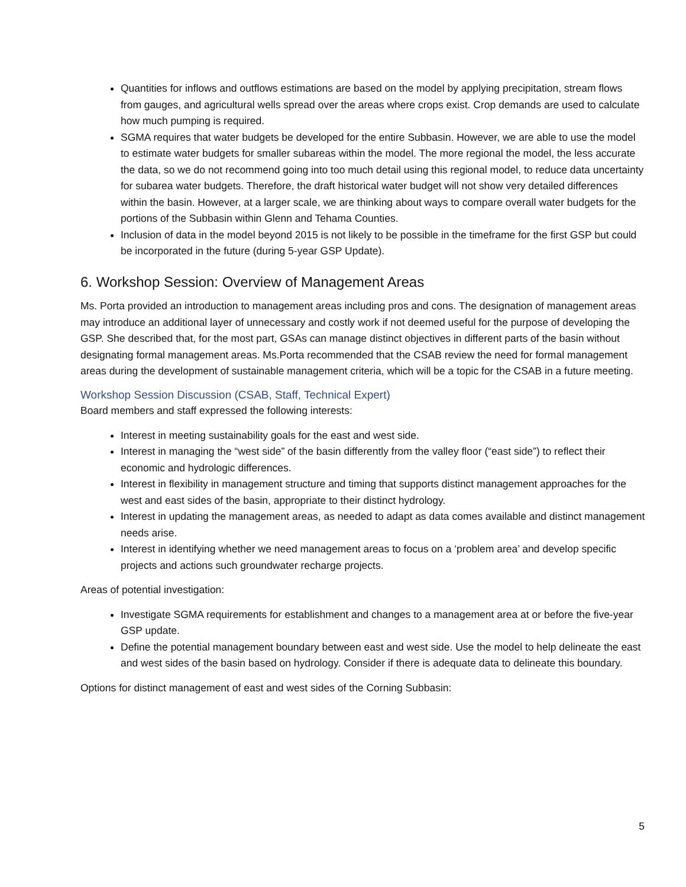Quantities for inflows and outflows estimations are based on the model by applying precipitation, stream flows from gauges, and agricultural wells spread over the areas where crops exist. Crop demands are used to calculate how much pumping is required.
SGMA requires that water budgets be developed for the entire Subbasin. However, we are able to use the model to estimate water budgets for smaller subareas within the model. The more regional the model, the less accurate the data, so we do not recommend going into too much detail using this regional model, to reduce data uncertainty for subarea water budgets. Therefore, the draft historical water budget will not show very detailed differences within the basin. However, at a larger scale, we are thinking about ways to compare overall water budgets for the portions of the Subbasin within Glenn and Tehama Counties.
Inclusion of data in the model beyond 2015 is not likely to be possible in the timeframe for the first GSP but could be incorporated in the future (during 5-year GSP Update).
6. Workshop Session: Overview of Management Areas
Ms. Porta provided an introduction to management areas including pros and cons. The designation of management areas may introduce an additional layer of unnecessary and costly work if not deemed useful for the purpose of developing the GSP. She described that, for the most part, GSAs can manage distinct objectives in different parts of the basin without designating formal management areas. Ms.Porta recommended that the CSAB review the need for formal management areas during the development of sustainable management criteria, which will be a topic for the CSAB in a future meeting.
Workshop Session Discussion (CSAB, Staff, Technical Expert)
Board members and staff expressed the following interests:
Interest in meeting sustainability goals for the east and west side.
Interest in managing the “west side” of the basin differently from the valley floor (“east side”) to reflect their economic and hydrologic differences.
Interest in flexibility in management structure and timing that supports distinct management approaches for the west and east sides of the basin, appropriate to their distinct hydrology.
Interest in updating the management areas, as needed to adapt as data comes available and distinct management needs arise.
Interest in identifying whether we need management areas to focus on a ‘problem area’ and develop specific projects and actions such groundwater recharge projects.
Areas of potential investigation:
Investigate SGMA requirements for establishment and changes to a management area at or before the five-year GSP update.
Define the potential management boundary between east and west side. Use the model to help delineate the east and west sides of the basin based on hydrology. Consider if there is adequate data to delineate this boundary.
Options for distinct management of east and west sides of the Corning Subbasin:
5